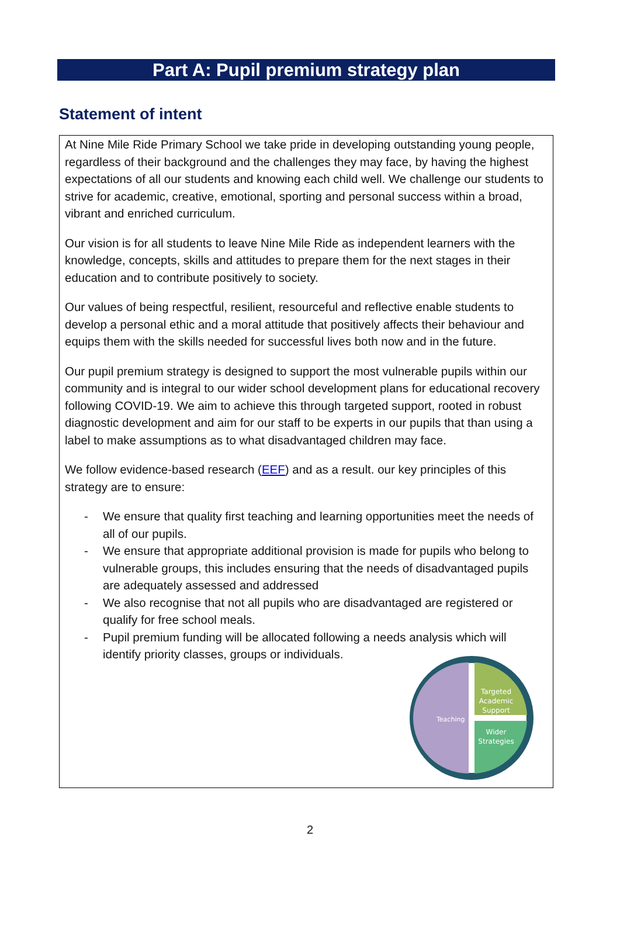Part A: Pupil premium strategy plan
Statement of intent
At Nine Mile Ride Primary School we take pride in developing outstanding young people, regardless of their background and the challenges they may face, by having the highest expectations of all our students and knowing each child well. We challenge our students to strive for academic, creative, emotional, sporting and personal success within a broad, vibrant and enriched curriculum.
Our vision is for all students to leave Nine Mile Ride as independent learners with the knowledge, concepts, skills and attitudes to prepare them for the next stages in their education and to contribute positively to society.
Our values of being respectful, resilient, resourceful and reflective enable students to develop a personal ethic and a moral attitude that positively affects their behaviour and equips them with the skills needed for successful lives both now and in the future.
Our pupil premium strategy is designed to support the most vulnerable pupils within our community and is integral to our wider school development plans for educational recovery following COVID-19. We aim to achieve this through targeted support, rooted in robust diagnostic development and aim for our staff to be experts in our pupils that than using a label to make assumptions as to what disadvantaged children may face.
We follow evidence-based research (EEF) and as a result. our key principles of this strategy are to ensure:
- We ensure that quality first teaching and learning opportunities meet the needs of all of our pupils.
- We ensure that appropriate additional provision is made for pupils who belong to vulnerable groups, this includes ensuring that the needs of disadvantaged pupils are adequately assessed and addressed
- We also recognise that not all pupils who are disadvantaged are registered or qualify for free school meals.
- Pupil premium funding will be allocated following a needs analysis which will identify priority classes, groups or individuals.
Teaching
Targeted
Academic
Support
Wider
Strategies
2